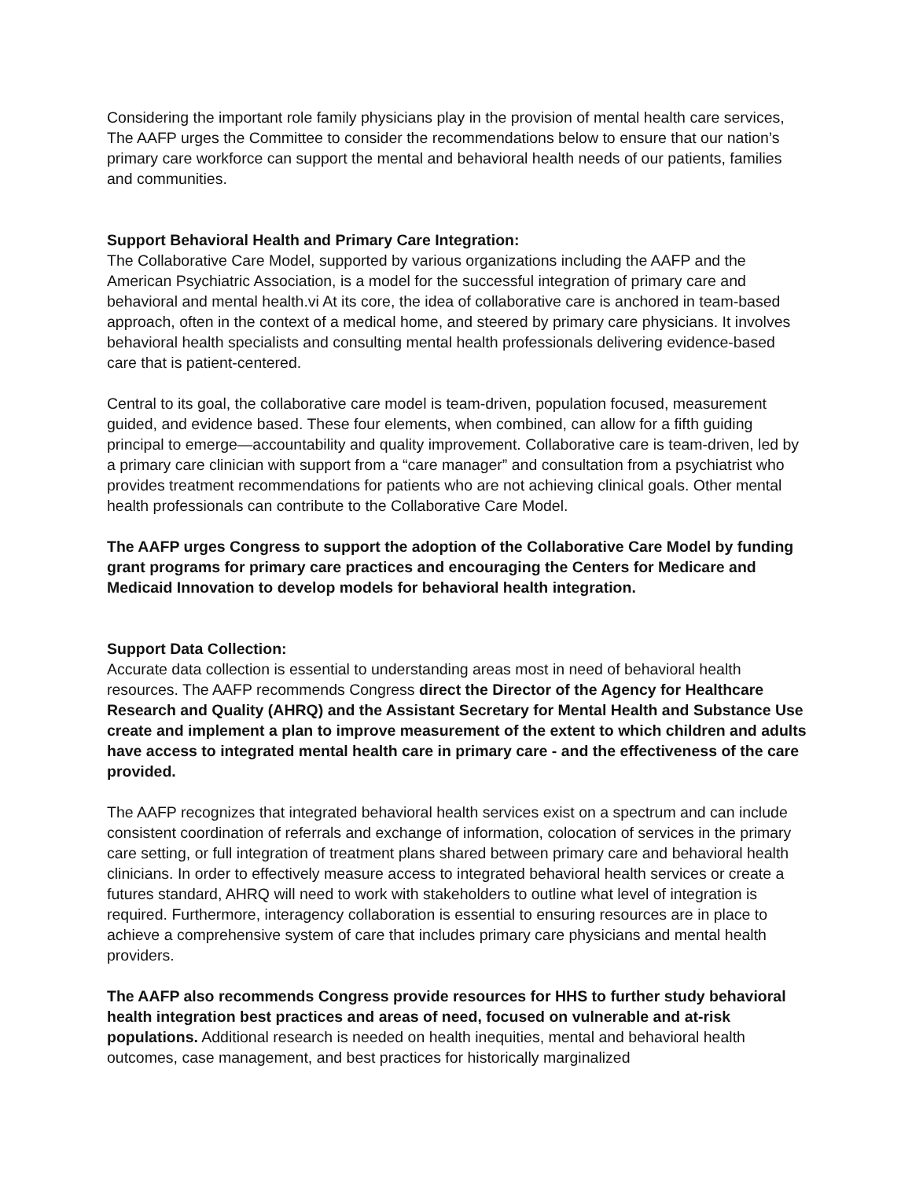Considering the important role family physicians play in the provision of mental health care services, The AAFP urges the Committee to consider the recommendations below to ensure that our nation’s primary care workforce can support the mental and behavioral health needs of our patients, families and communities.
Support Behavioral Health and Primary Care Integration:
The Collaborative Care Model, supported by various organizations including the AAFP and the American Psychiatric Association, is a model for the successful integration of primary care and behavioral and mental health.vi At its core, the idea of collaborative care is anchored in team-based approach, often in the context of a medical home, and steered by primary care physicians. It involves behavioral health specialists and consulting mental health professionals delivering evidence-based care that is patient-centered.
Central to its goal, the collaborative care model is team-driven, population focused, measurement guided, and evidence based. These four elements, when combined, can allow for a fifth guiding principal to emerge—accountability and quality improvement. Collaborative care is team-driven, led by a primary care clinician with support from a “care manager” and consultation from a psychiatrist who provides treatment recommendations for patients who are not achieving clinical goals. Other mental health professionals can contribute to the Collaborative Care Model.
The AAFP urges Congress to support the adoption of the Collaborative Care Model by funding grant programs for primary care practices and encouraging the Centers for Medicare and Medicaid Innovation to develop models for behavioral health integration.
Support Data Collection:
Accurate data collection is essential to understanding areas most in need of behavioral health resources. The AAFP recommends Congress direct the Director of the Agency for Healthcare Research and Quality (AHRQ) and the Assistant Secretary for Mental Health and Substance Use create and implement a plan to improve measurement of the extent to which children and adults have access to integrated mental health care in primary care - and the effectiveness of the care provided.
The AAFP recognizes that integrated behavioral health services exist on a spectrum and can include consistent coordination of referrals and exchange of information, colocation of services in the primary care setting, or full integration of treatment plans shared between primary care and behavioral health clinicians. In order to effectively measure access to integrated behavioral health services or create a futures standard, AHRQ will need to work with stakeholders to outline what level of integration is required. Furthermore, interagency collaboration is essential to ensuring resources are in place to achieve a comprehensive system of care that includes primary care physicians and mental health providers.
The AAFP also recommends Congress provide resources for HHS to further study behavioral health integration best practices and areas of need, focused on vulnerable and at-risk populations. Additional research is needed on health inequities, mental and behavioral health outcomes, case management, and best practices for historically marginalized